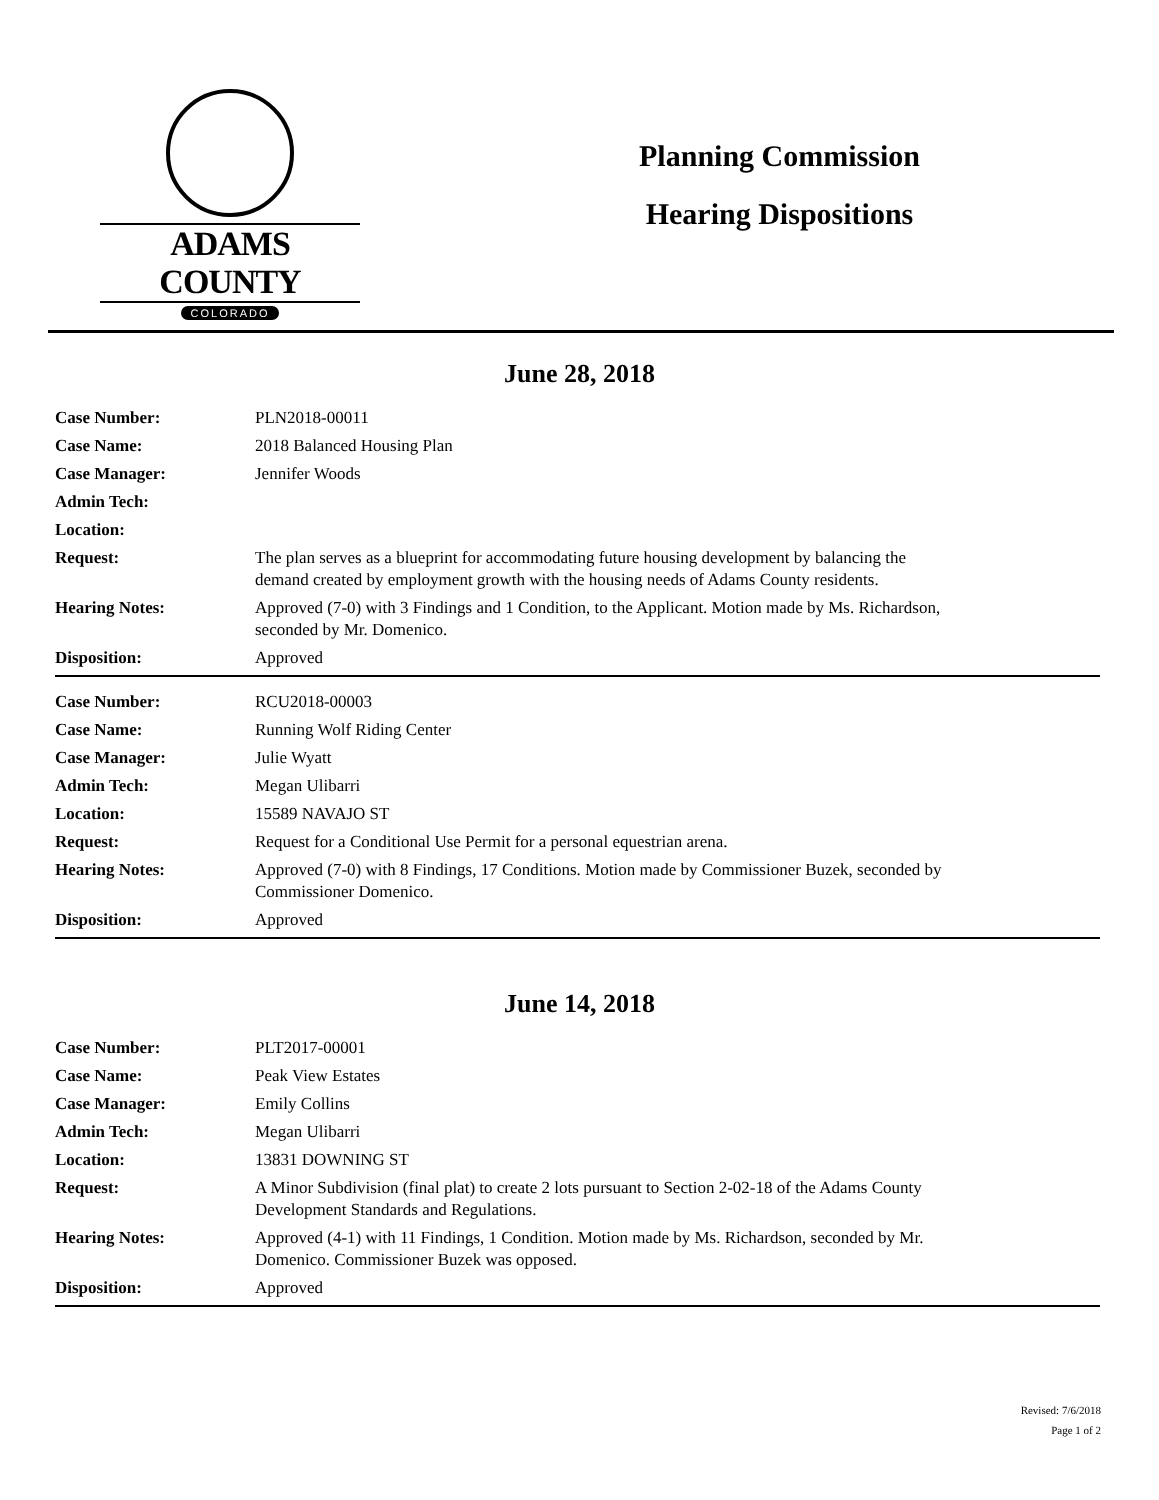ADAMS COUNTY
COLORADO
Planning Commission
Hearing Dispositions
June 28, 2018
| Case Number: | PLN2018-00011 |
| Case Name: | 2018 Balanced Housing Plan |
| Case Manager: | Jennifer Woods |
| Admin Tech: | |
| Location: | |
| Request: | The plan serves as a blueprint for accommodating future housing development by balancing the demand created by employment growth with the housing needs of Adams County residents. |
| Hearing Notes: | Approved (7-0) with 3 Findings and 1 Condition, to the Applicant. Motion made by Ms. Richardson, seconded by Mr. Domenico. |
| Disposition: | Approved |
| Case Number: | RCU2018-00003 |
| Case Name: | Running Wolf Riding Center |
| Case Manager: | Julie Wyatt |
| Admin Tech: | Megan Ulibarri |
| Location: | 15589 NAVAJO ST |
| Request: | Request for a Conditional Use Permit for a personal equestrian arena. |
| Hearing Notes: | Approved (7-0) with 8 Findings, 17 Conditions. Motion made by Commissioner Buzek, seconded by Commissioner Domenico. |
| Disposition: | Approved |
June 14, 2018
| Case Number: | PLT2017-00001 |
| Case Name: | Peak View Estates |
| Case Manager: | Emily Collins |
| Admin Tech: | Megan Ulibarri |
| Location: | 13831 DOWNING ST |
| Request: | A Minor Subdivision (final plat) to create 2 lots pursuant to Section 2-02-18 of the Adams County Development Standards and Regulations. |
| Hearing Notes: | Approved (4-1) with 11 Findings, 1 Condition. Motion made by Ms. Richardson, seconded by Mr. Domenico. Commissioner Buzek was opposed. |
| Disposition: | Approved |
Revised: 7/6/2018
Page 1 of 2